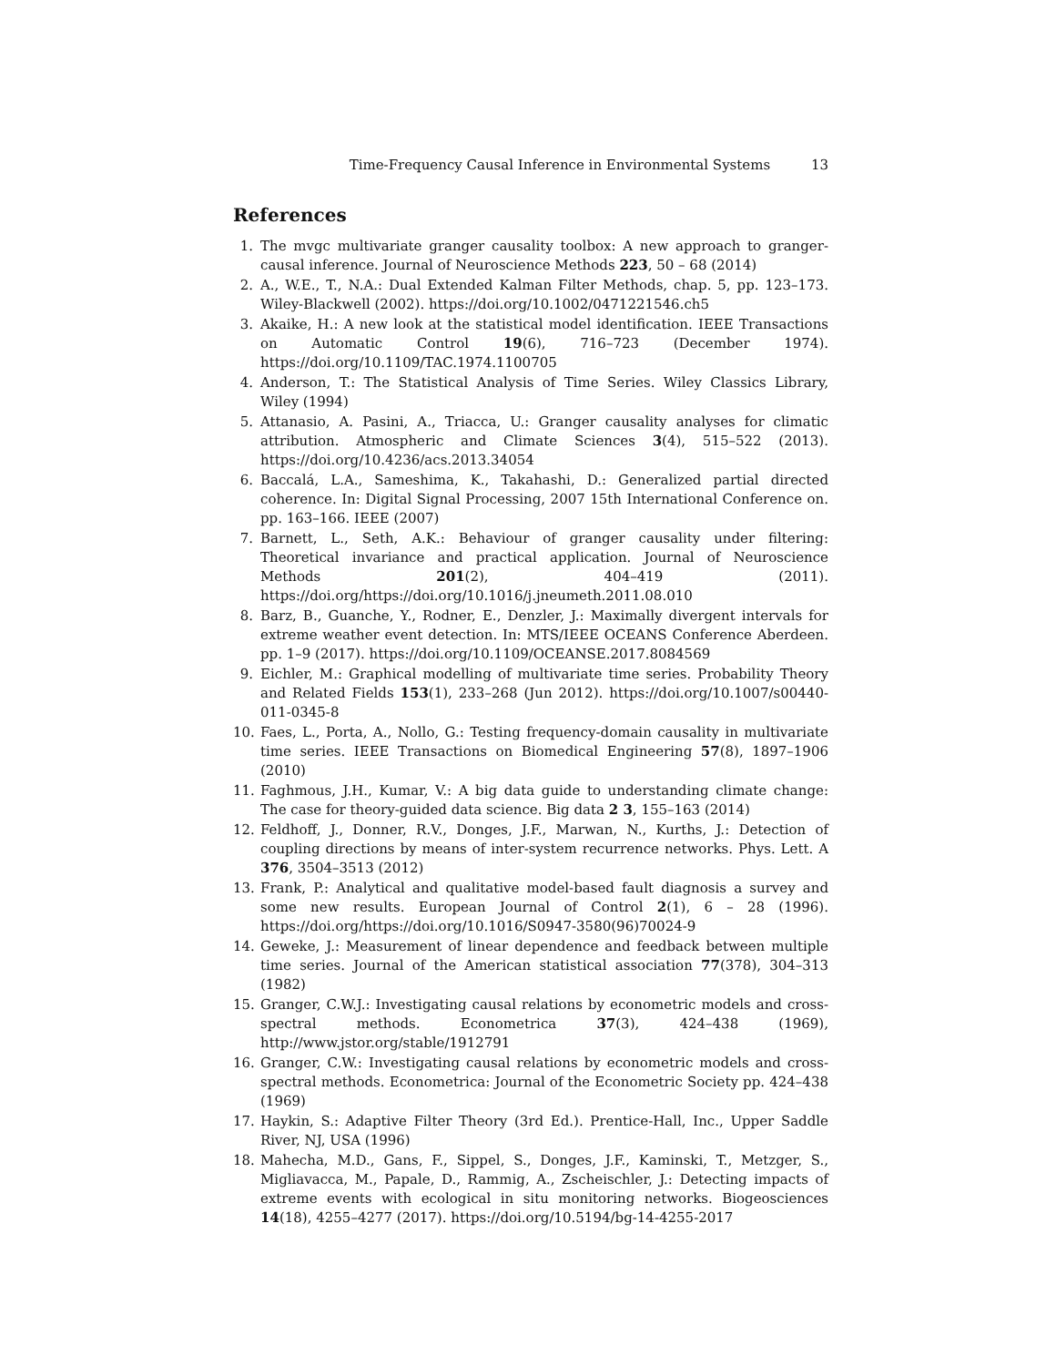Time-Frequency Causal Inference in Environmental Systems 13
References
1. The mvgc multivariate granger causality toolbox: A new approach to granger-causal inference. Journal of Neuroscience Methods 223, 50 – 68 (2014)
2. A., W.E., T., N.A.: Dual Extended Kalman Filter Methods, chap. 5, pp. 123–173. Wiley-Blackwell (2002). https://doi.org/10.1002/0471221546.ch5
3. Akaike, H.: A new look at the statistical model identification. IEEE Transactions on Automatic Control 19(6), 716–723 (December 1974). https://doi.org/10.1109/TAC.1974.1100705
4. Anderson, T.: The Statistical Analysis of Time Series. Wiley Classics Library, Wiley (1994)
5. Attanasio, A. Pasini, A., Triacca, U.: Granger causality analyses for climatic attribution. Atmospheric and Climate Sciences 3(4), 515–522 (2013). https://doi.org/10.4236/acs.2013.34054
6. Baccalá, L.A., Sameshima, K., Takahashi, D.: Generalized partial directed coherence. In: Digital Signal Processing, 2007 15th International Conference on. pp. 163–166. IEEE (2007)
7. Barnett, L., Seth, A.K.: Behaviour of granger causality under filtering: Theoretical invariance and practical application. Journal of Neuroscience Methods 201(2), 404–419 (2011). https://doi.org/https://doi.org/10.1016/j.jneumeth.2011.08.010
8. Barz, B., Guanche, Y., Rodner, E., Denzler, J.: Maximally divergent intervals for extreme weather event detection. In: MTS/IEEE OCEANS Conference Aberdeen. pp. 1–9 (2017). https://doi.org/10.1109/OCEANSE.2017.8084569
9. Eichler, M.: Graphical modelling of multivariate time series. Probability Theory and Related Fields 153(1), 233–268 (Jun 2012). https://doi.org/10.1007/s00440-011-0345-8
10. Faes, L., Porta, A., Nollo, G.: Testing frequency-domain causality in multivariate time series. IEEE Transactions on Biomedical Engineering 57(8), 1897–1906 (2010)
11. Faghmous, J.H., Kumar, V.: A big data guide to understanding climate change: The case for theory-guided data science. Big data 2 3, 155–163 (2014)
12. Feldhoff, J., Donner, R.V., Donges, J.F., Marwan, N., Kurths, J.: Detection of coupling directions by means of inter-system recurrence networks. Phys. Lett. A 376, 3504–3513 (2012)
13. Frank, P.: Analytical and qualitative model-based fault diagnosis a survey and some new results. European Journal of Control 2(1), 6 – 28 (1996). https://doi.org/https://doi.org/10.1016/S0947-3580(96)70024-9
14. Geweke, J.: Measurement of linear dependence and feedback between multiple time series. Journal of the American statistical association 77(378), 304–313 (1982)
15. Granger, C.W.J.: Investigating causal relations by econometric models and cross-spectral methods. Econometrica 37(3), 424–438 (1969), http://www.jstor.org/stable/1912791
16. Granger, C.W.: Investigating causal relations by econometric models and cross-spectral methods. Econometrica: Journal of the Econometric Society pp. 424–438 (1969)
17. Haykin, S.: Adaptive Filter Theory (3rd Ed.). Prentice-Hall, Inc., Upper Saddle River, NJ, USA (1996)
18. Mahecha, M.D., Gans, F., Sippel, S., Donges, J.F., Kaminski, T., Metzger, S., Migliavacca, M., Papale, D., Rammig, A., Zscheischler, J.: Detecting impacts of extreme events with ecological in situ monitoring networks. Biogeosciences 14(18), 4255–4277 (2017). https://doi.org/10.5194/bg-14-4255-2017